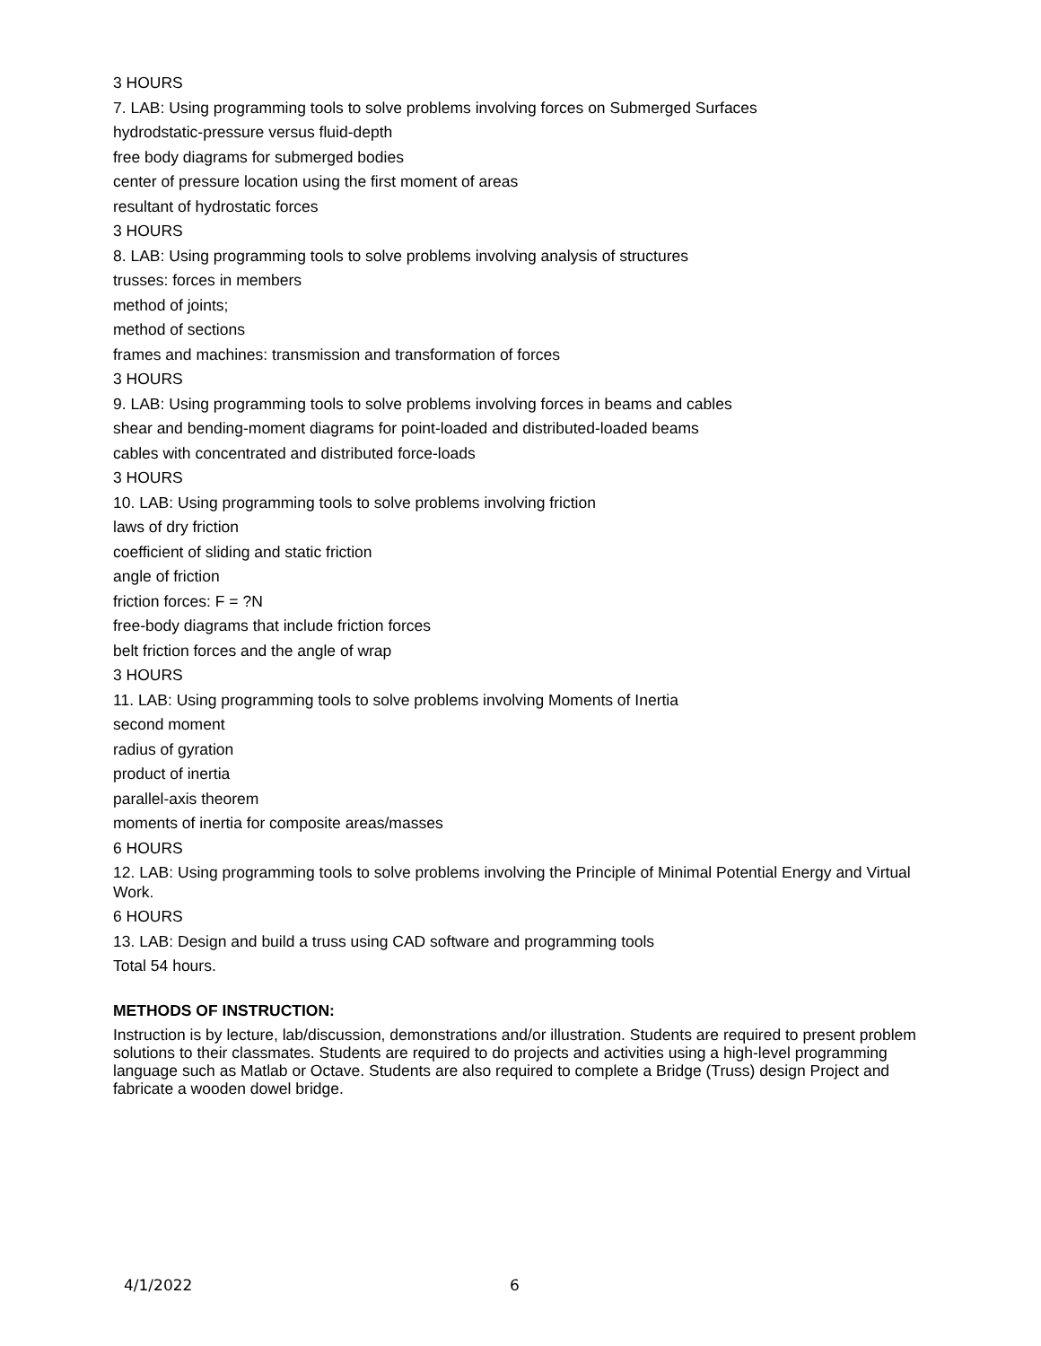3 HOURS
7. LAB: Using programming tools to solve problems involving forces on Submerged Surfaces
hydrodstatic-pressure versus fluid-depth
free body diagrams for submerged bodies
center of pressure location using the first moment of areas
resultant of hydrostatic forces
3 HOURS
8. LAB: Using programming tools to solve problems involving analysis of structures
trusses: forces in members
method of joints;
method of sections
frames and machines: transmission and transformation of forces
3 HOURS
9. LAB: Using programming tools to solve problems involving forces in beams and cables
shear and bending-moment diagrams for point-loaded and distributed-loaded beams
cables with concentrated and distributed force-loads
3 HOURS
10. LAB: Using programming tools to solve problems involving friction
laws of dry friction
coefficient of sliding and static friction
angle of friction
friction forces: F = ?N
free-body diagrams that include friction forces
belt friction forces and the angle of wrap
3 HOURS
11. LAB: Using programming tools to solve problems involving Moments of Inertia
second moment
radius of gyration
product of inertia
parallel-axis theorem
moments of inertia for composite areas/masses
6 HOURS
12. LAB: Using programming tools to solve problems involving the Principle of Minimal Potential Energy and Virtual Work.
6 HOURS
13. LAB: Design and build a truss using CAD software and programming tools
Total 54 hours.
METHODS OF INSTRUCTION:
Instruction is by lecture, lab/discussion, demonstrations and/or illustration. Students are required to present problem solutions to their classmates. Students are required to do projects and activities using a high-level programming language such as Matlab or Octave. Students are also required to complete a Bridge (Truss) design Project and fabricate a wooden dowel bridge.
4/1/2022 6